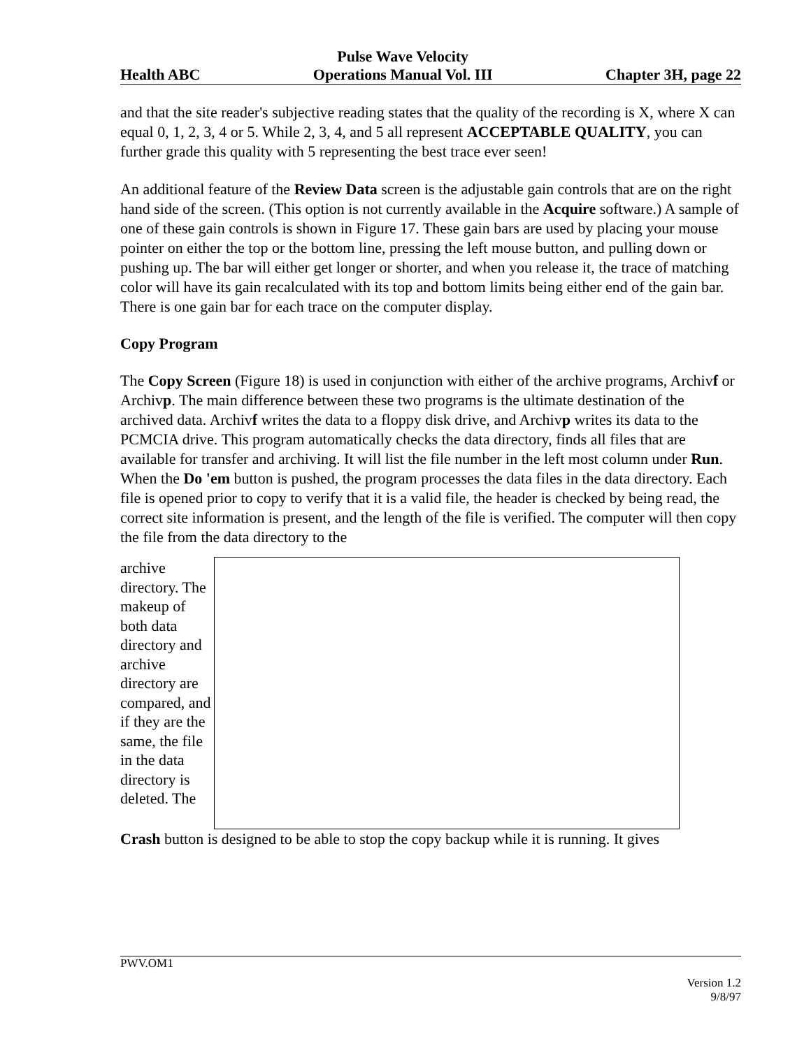Health ABC
Pulse Wave Velocity
Operations Manual Vol. III
Chapter 3H, page 22
and that the site reader's subjective reading states that the quality of the recording is X, where X can equal 0, 1, 2, 3, 4 or 5. While 2, 3, 4, and 5 all represent ACCEPTABLE QUALITY, you can further grade this quality with 5 representing the best trace ever seen!
An additional feature of the Review Data screen is the adjustable gain controls that are on the right hand side of the screen. (This option is not currently available in the Acquire software.) A sample of one of these gain controls is shown in Figure 17. These gain bars are used by placing your mouse pointer on either the top or the bottom line, pressing the left mouse button, and pulling down or pushing up. The bar will either get longer or shorter, and when you release it, the trace of matching color will have its gain recalculated with its top and bottom limits being either end of the gain bar. There is one gain bar for each trace on the computer display.
Copy Program
The Copy Screen (Figure 18) is used in conjunction with either of the archive programs, Archivf or Archivp. The main difference between these two programs is the ultimate destination of the archived data. Archivf writes the data to a floppy disk drive, and Archivp writes its data to the PCMCIA drive. This program automatically checks the data directory, finds all files that are available for transfer and archiving. It will list the file number in the left most column under Run. When the Do 'em button is pushed, the program processes the data files in the data directory. Each file is opened prior to copy to verify that it is a valid file, the header is checked by being read, the correct site information is present, and the length of the file is verified. The computer will then copy the file from the data directory to the
archive directory. The makeup of both data directory and archive directory are compared, and if they are the same, the file in the data directory is deleted. The
Crash button is designed to be able to stop the copy backup while it is running. It gives
PWV.OM1
Version 1.2
9/8/97